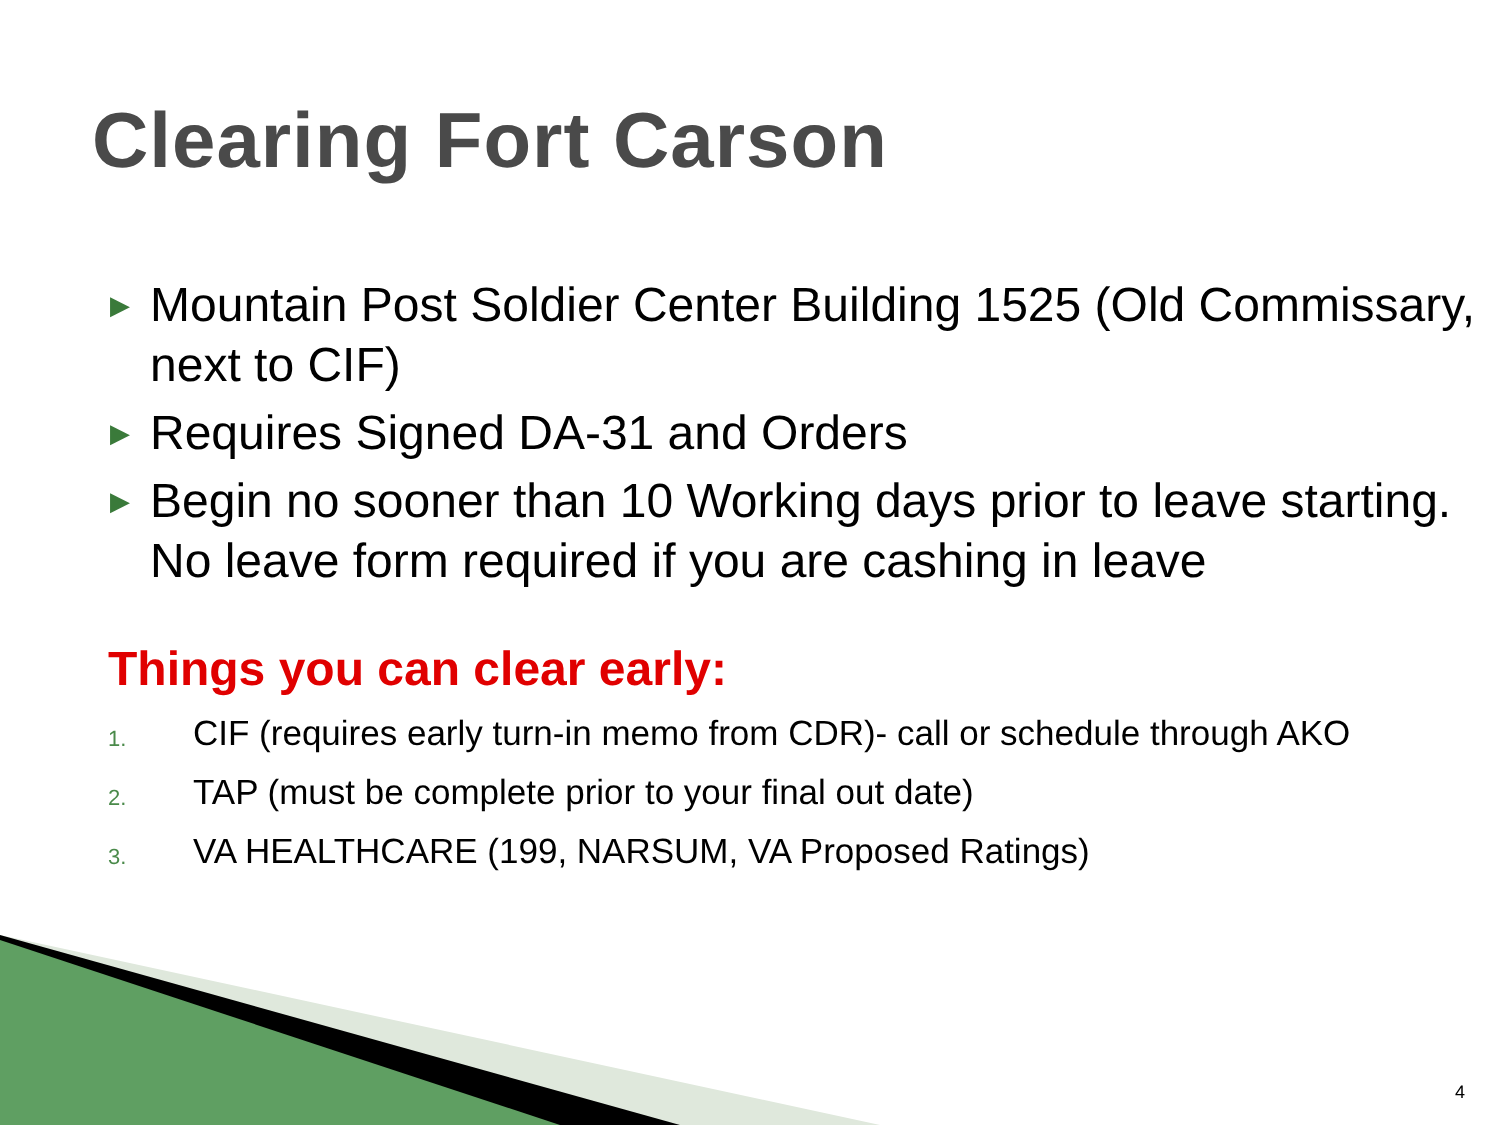Clearing Fort Carson
▶ Mountain Post Soldier Center Building 1525 (Old Commissary, next to CIF)
▶ Requires Signed DA-31 and Orders
▶ Begin no sooner than 10 Working days prior to leave starting. No leave form required if you are cashing in leave
Things you can clear early:
1. CIF (requires early turn-in memo from CDR)- call or schedule through AKO
2. TAP (must be complete prior to your final out date)
3. VA HEALTHCARE (199, NARSUM, VA Proposed Ratings)
4